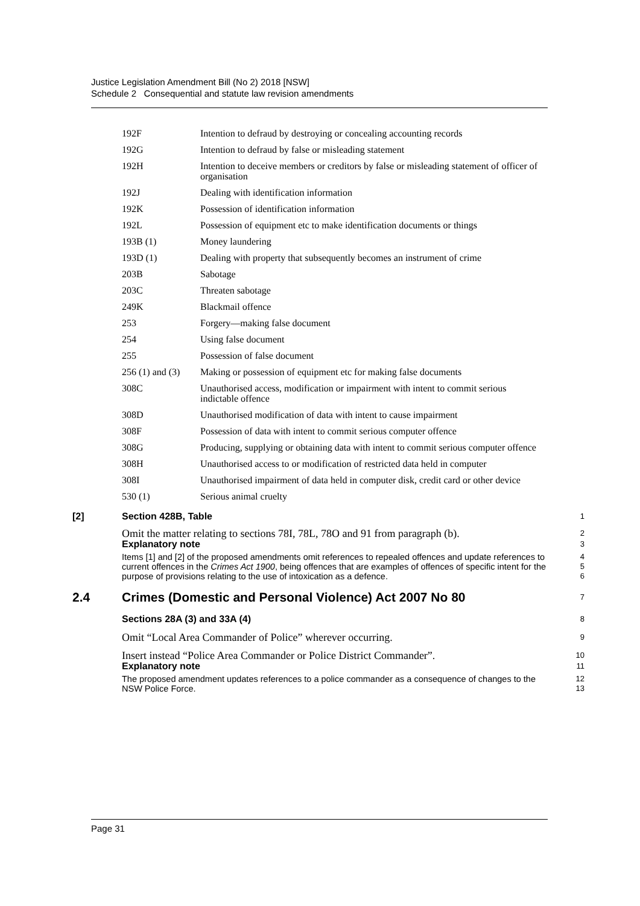Justice Legislation Amendment Bill (No 2) 2018 [NSW]
Schedule 2 Consequential and statute law revision amendments
| 192F | Intention to defraud by destroying or concealing accounting records |
| 192G | Intention to defraud by false or misleading statement |
| 192H | Intention to deceive members or creditors by false or misleading statement of officer of organisation |
| 192J | Dealing with identification information |
| 192K | Possession of identification information |
| 192L | Possession of equipment etc to make identification documents or things |
| 193B (1) | Money laundering |
| 193D (1) | Dealing with property that subsequently becomes an instrument of crime |
| 203B | Sabotage |
| 203C | Threaten sabotage |
| 249K | Blackmail offence |
| 253 | Forgery—making false document |
| 254 | Using false document |
| 255 | Possession of false document |
| 256 (1) and (3) | Making or possession of equipment etc for making false documents |
| 308C | Unauthorised access, modification or impairment with intent to commit serious indictable offence |
| 308D | Unauthorised modification of data with intent to cause impairment |
| 308F | Possession of data with intent to commit serious computer offence |
| 308G | Producing, supplying or obtaining data with intent to commit serious computer offence |
| 308H | Unauthorised access to or modification of restricted data held in computer |
| 308I | Unauthorised impairment of data held in computer disk, credit card or other device |
| 530 (1) | Serious animal cruelty |
[2] Section 428B, Table
1
Omit the matter relating to sections 78I, 78L, 78O and 91 from paragraph (b).
2
Explanatory note
3
Items [1] and [2] of the proposed amendments omit references to repealed offences and update references to current offences in the Crimes Act 1900, being offences that are examples of offences of specific intent for the purpose of provisions relating to the use of intoxication as a defence.
4
5
6
2.4 Crimes (Domestic and Personal Violence) Act 2007 No 80
7
Sections 28A (3) and 33A (4)
8
Omit “Local Area Commander of Police” wherever occurring.
9
Insert instead “Police Area Commander or Police District Commander”.
10
Explanatory note
11
The proposed amendment updates references to a police commander as a consequence of changes to the NSW Police Force.
12
13
Page 31